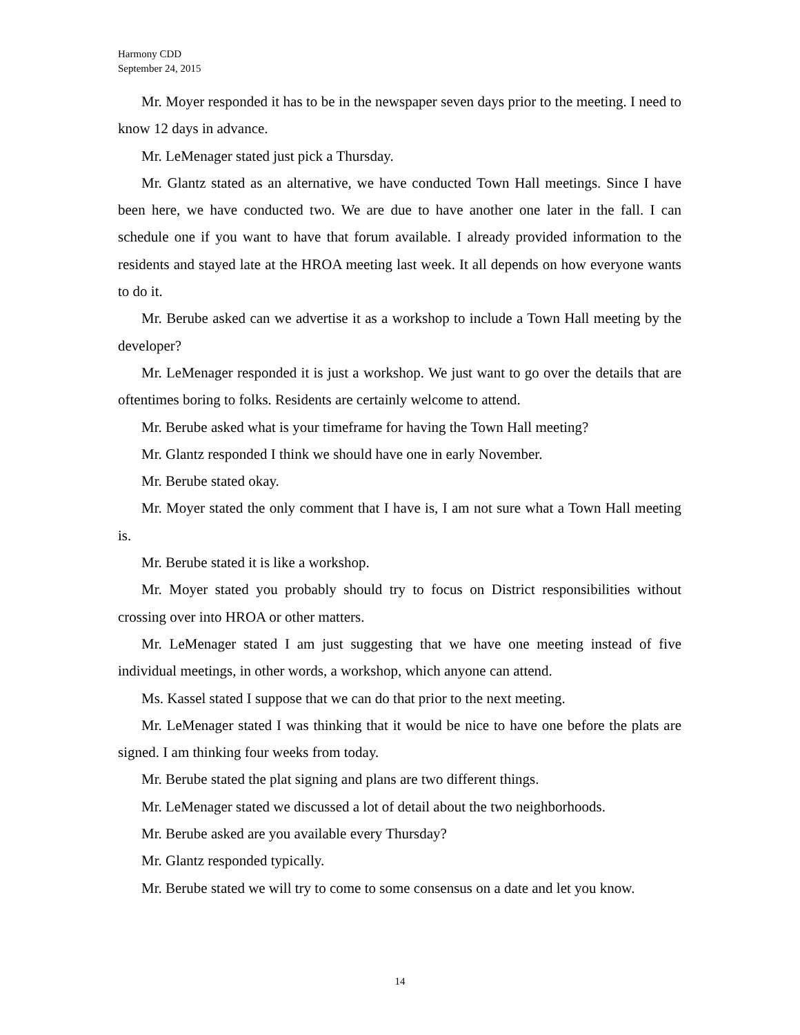Harmony CDD
September 24, 2015
Mr. Moyer responded it has to be in the newspaper seven days prior to the meeting. I need to know 12 days in advance.
Mr. LeMenager stated just pick a Thursday.
Mr. Glantz stated as an alternative, we have conducted Town Hall meetings. Since I have been here, we have conducted two. We are due to have another one later in the fall. I can schedule one if you want to have that forum available. I already provided information to the residents and stayed late at the HROA meeting last week. It all depends on how everyone wants to do it.
Mr. Berube asked can we advertise it as a workshop to include a Town Hall meeting by the developer?
Mr. LeMenager responded it is just a workshop. We just want to go over the details that are oftentimes boring to folks. Residents are certainly welcome to attend.
Mr. Berube asked what is your timeframe for having the Town Hall meeting?
Mr. Glantz responded I think we should have one in early November.
Mr. Berube stated okay.
Mr. Moyer stated the only comment that I have is, I am not sure what a Town Hall meeting is.
Mr. Berube stated it is like a workshop.
Mr. Moyer stated you probably should try to focus on District responsibilities without crossing over into HROA or other matters.
Mr. LeMenager stated I am just suggesting that we have one meeting instead of five individual meetings, in other words, a workshop, which anyone can attend.
Ms. Kassel stated I suppose that we can do that prior to the next meeting.
Mr. LeMenager stated I was thinking that it would be nice to have one before the plats are signed. I am thinking four weeks from today.
Mr. Berube stated the plat signing and plans are two different things.
Mr. LeMenager stated we discussed a lot of detail about the two neighborhoods.
Mr. Berube asked are you available every Thursday?
Mr. Glantz responded typically.
Mr. Berube stated we will try to come to some consensus on a date and let you know.
14